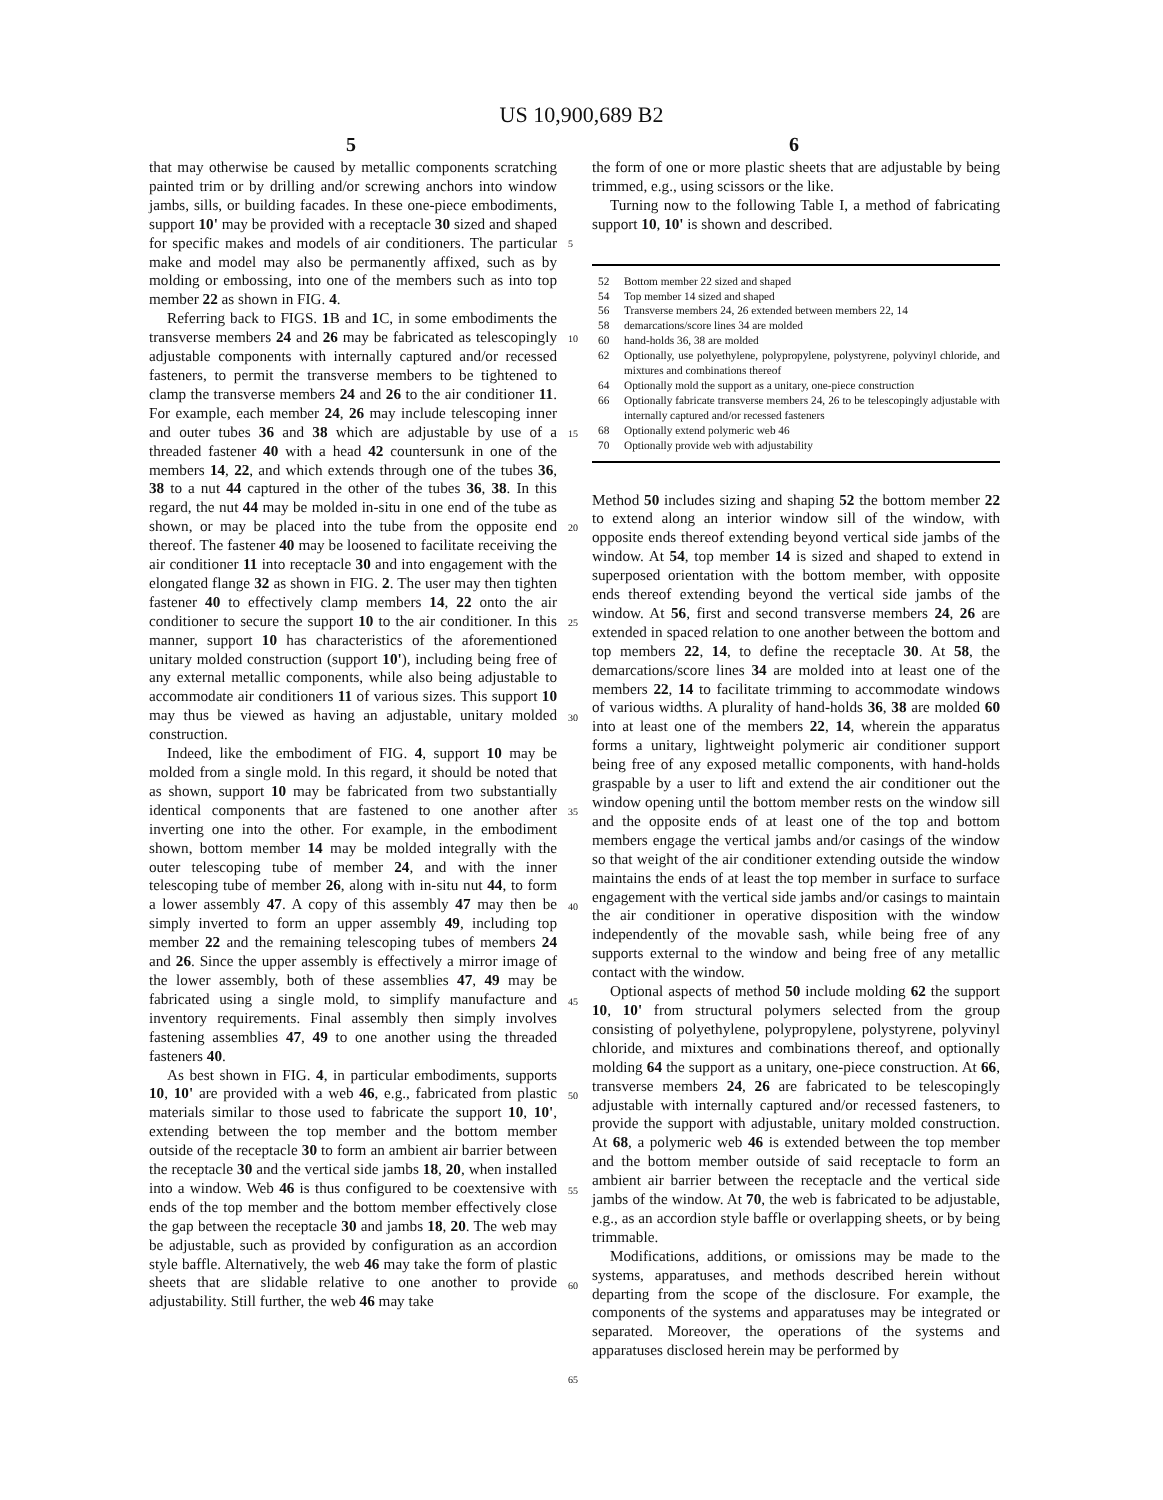US 10,900,689 B2
5 6
that may otherwise be caused by metallic components scratching painted trim or by drilling and/or screwing anchors into window jambs, sills, or building facades. In these one-piece embodiments, support 10' may be provided with a receptacle 30 sized and shaped for specific makes and models of air conditioners. The particular make and model may also be permanently affixed, such as by molding or embossing, into one of the members such as into top member 22 as shown in FIG. 4.
Referring back to FIGS. 1 B and 1 C, in some embodiments the transverse members 24 and 26 may be fabricated as telescopingly adjustable components with internally captured and/or recessed fasteners, to permit the transverse members to be tightened to clamp the transverse members 24 and 26 to the air conditioner 11. For example, each member 24, 26 may include telescoping inner and outer tubes 36 and 38 which are adjustable by use of a threaded fastener 40 with a head 42 countersunk in one of the members 14, 22, and which extends through one of the tubes 36, 38 to a nut 44 captured in the other of the tubes 36, 38. In this regard, the nut 44 may be molded in-situ in one end of the tube as shown, or may be placed into the tube from the opposite end thereof. The fastener 40 may be loosened to facilitate receiving the air conditioner 11 into receptacle 30 and into engagement with the elongated flange 32 as shown in FIG. 2. The user may then tighten fastener 40 to effectively clamp members 14, 22 onto the air conditioner to secure the support 10 to the air conditioner. In this manner, support 10 has characteristics of the aforementioned unitary molded construction (support 10'), including being free of any external metallic components, while also being adjustable to accommodate air conditioners 11 of various sizes. This support 10 may thus be viewed as having an adjustable, unitary molded construction.
Indeed, like the embodiment of FIG. 4, support 10 may be molded from a single mold. In this regard, it should be noted that as shown, support 10 may be fabricated from two substantially identical components that are fastened to one another after inverting one into the other. For example, in the embodiment shown, bottom member 14 may be molded integrally with the outer telescoping tube of member 24, and with the inner telescoping tube of member 26, along with in-situ nut 44, to form a lower assembly 47. A copy of this assembly 47 may then be simply inverted to form an upper assembly 49, including top member 22 and the remaining telescoping tubes of members 24 and 26. Since the upper assembly is effectively a mirror image of the lower assembly, both of these assemblies 47, 49 may be fabricated using a single mold, to simplify manufacture and inventory requirements. Final assembly then simply involves fastening assemblies 47, 49 to one another using the threaded fasteners 40.
As best shown in FIG. 4, in particular embodiments, supports 10, 10' are provided with a web 46, e.g., fabricated from plastic materials similar to those used to fabricate the support 10, 10', extending between the top member and the bottom member outside of the receptacle 30 to form an ambient air barrier between the receptacle 30 and the vertical side jambs 18, 20, when installed into a window. Web 46 is thus configured to be coextensive with ends of the top member and the bottom member effectively close the gap between the receptacle 30 and jambs 18, 20. The web may be adjustable, such as provided by configuration as an accordion style baffle. Alternatively, the web 46 may take the form of plastic sheets that are slidable relative to one another to provide adjustability. Still further, the web 46 may take
5
10
15
20
25
30
35
40
45
50
55
60
65
the form of one or more plastic sheets that are adjustable by being trimmed, e.g., using scissors or the like.
Turning now to the following Table I, a method of fabricating support 10, 10' is shown and described.
| 52 | Bottom member 22 sized and shaped |
| 54 | Top member 14 sized and shaped |
| 56 | Transverse members 24, 26 extended between members 22, 14 |
| 58 | demarcations/score lines 34 are molded |
| 60 | hand-holds 36, 38 are molded |
| 62 | Optionally, use polyethylene, polypropylene, polystyrene, polyvinyl chloride, and mixtures and combinations thereof |
| 64 | Optionally mold the support as a unitary, one-piece construction |
| 66 | Optionally fabricate transverse members 24, 26 to be telescopingly adjustable with internally captured and/or recessed fasteners |
| 68 | Optionally extend polymeric web 46 |
| 70 | Optionally provide web with adjustability |
Method 50 includes sizing and shaping 52 the bottom member 22 to extend along an interior window sill of the window, with opposite ends thereof extending beyond vertical side jambs of the window. At 54, top member 14 is sized and shaped to extend in superposed orientation with the bottom member, with opposite ends thereof extending beyond the vertical side jambs of the window. At 56, first and second transverse members 24, 26 are extended in spaced relation to one another between the bottom and top members 22, 14, to define the receptacle 30. At 58, the demarcations/score lines 34 are molded into at least one of the members 22, 14 to facilitate trimming to accommodate windows of various widths. A plurality of hand-holds 36, 38 are molded 60 into at least one of the members 22, 14, wherein the apparatus forms a unitary, lightweight polymeric air conditioner support being free of any exposed metallic components, with hand-holds graspable by a user to lift and extend the air conditioner out the window opening until the bottom member rests on the window sill and the opposite ends of at least one of the top and bottom members engage the vertical jambs and/or casings of the window so that weight of the air conditioner extending outside the window maintains the ends of at least the top member in surface to surface engagement with the vertical side jambs and/or casings to maintain the air conditioner in operative disposition with the window independently of the movable sash, while being free of any supports external to the window and being free of any metallic contact with the window.
Optional aspects of method 50 include molding 62 the support 10, 10' from structural polymers selected from the group consisting of polyethylene, polypropylene, polystyrene, polyvinyl chloride, and mixtures and combinations thereof, and optionally molding 64 the support as a unitary, one-piece construction. At 66, transverse members 24, 26 are fabricated to be telescopingly adjustable with internally captured and/or recessed fasteners, to provide the support with adjustable, unitary molded construction. At 68, a polymeric web 46 is extended between the top member and the bottom member outside of said receptacle to form an ambient air barrier between the receptacle and the vertical side jambs of the window. At 70, the web is fabricated to be adjustable, e.g., as an accordion style baffle or overlapping sheets, or by being trimmable.
Modifications, additions, or omissions may be made to the systems, apparatuses, and methods described herein without departing from the scope of the disclosure. For example, the components of the systems and apparatuses may be integrated or separated. Moreover, the operations of the systems and apparatuses disclosed herein may be performed by